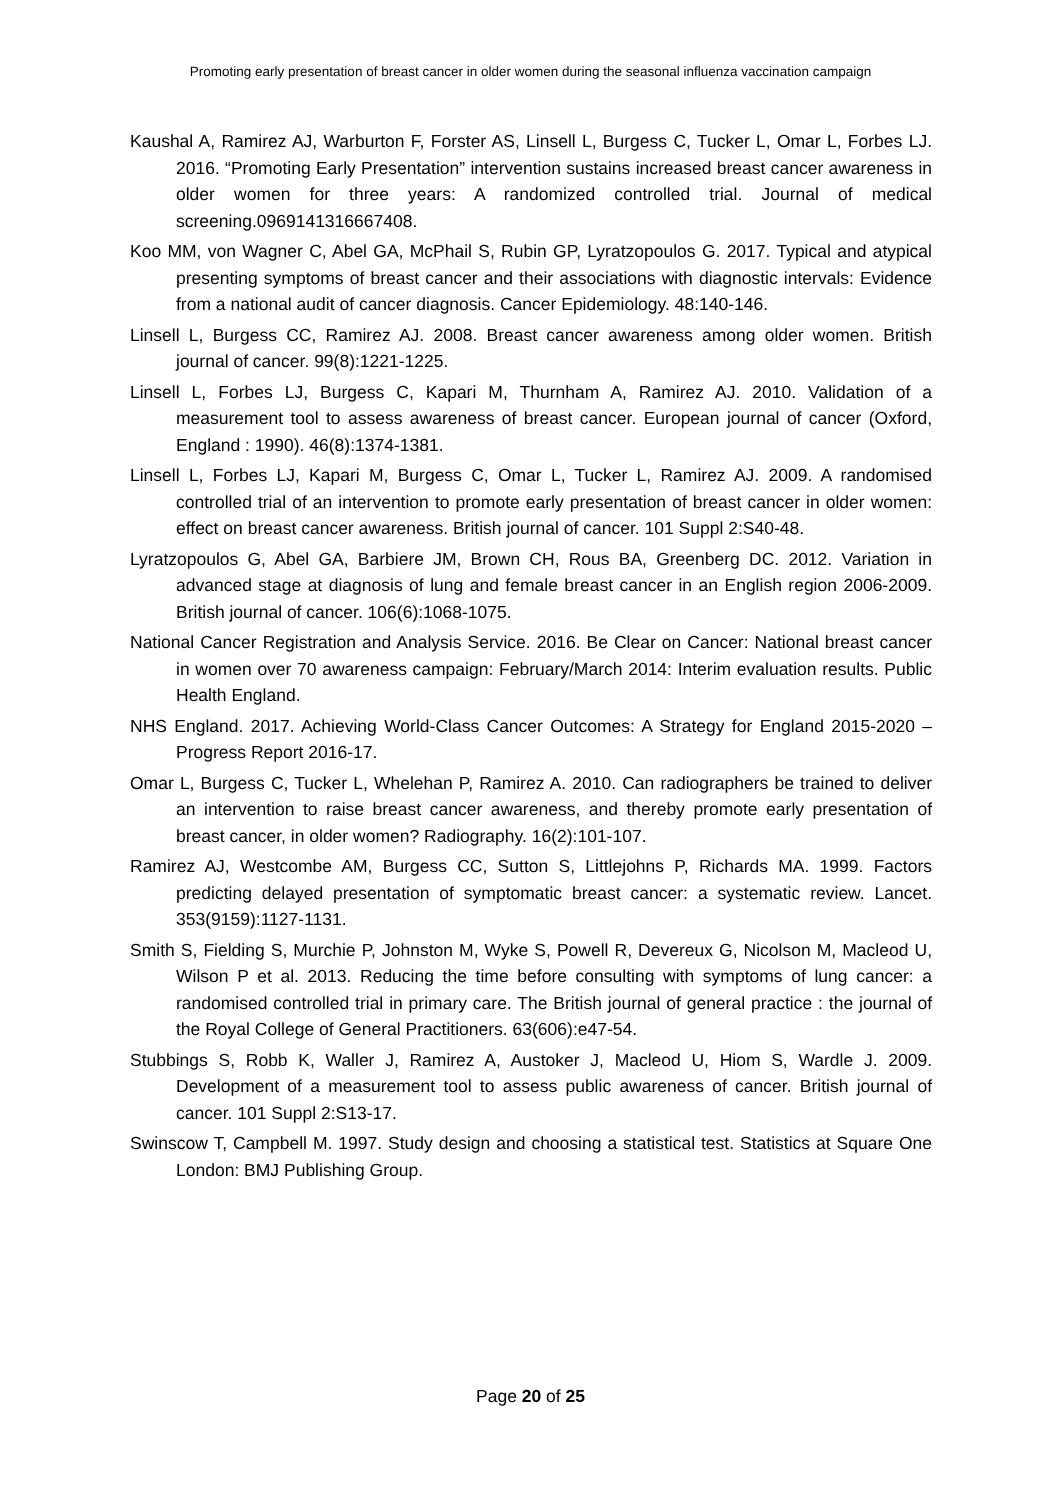Promoting early presentation of breast cancer in older women during the seasonal influenza vaccination campaign
Kaushal A, Ramirez AJ, Warburton F, Forster AS, Linsell L, Burgess C, Tucker L, Omar L, Forbes LJ. 2016. “Promoting Early Presentation” intervention sustains increased breast cancer awareness in older women for three years: A randomized controlled trial. Journal of medical screening.0969141316667408.
Koo MM, von Wagner C, Abel GA, McPhail S, Rubin GP, Lyratzopoulos G. 2017. Typical and atypical presenting symptoms of breast cancer and their associations with diagnostic intervals: Evidence from a national audit of cancer diagnosis. Cancer Epidemiology. 48:140-146.
Linsell L, Burgess CC, Ramirez AJ. 2008. Breast cancer awareness among older women. British journal of cancer. 99(8):1221-1225.
Linsell L, Forbes LJ, Burgess C, Kapari M, Thurnham A, Ramirez AJ. 2010. Validation of a measurement tool to assess awareness of breast cancer. European journal of cancer (Oxford, England : 1990). 46(8):1374-1381.
Linsell L, Forbes LJ, Kapari M, Burgess C, Omar L, Tucker L, Ramirez AJ. 2009. A randomised controlled trial of an intervention to promote early presentation of breast cancer in older women: effect on breast cancer awareness. British journal of cancer. 101 Suppl 2:S40-48.
Lyratzopoulos G, Abel GA, Barbiere JM, Brown CH, Rous BA, Greenberg DC. 2012. Variation in advanced stage at diagnosis of lung and female breast cancer in an English region 2006-2009. British journal of cancer. 106(6):1068-1075.
National Cancer Registration and Analysis Service. 2016. Be Clear on Cancer: National breast cancer in women over 70 awareness campaign: February/March 2014: Interim evaluation results. Public Health England.
NHS England. 2017. Achieving World-Class Cancer Outcomes: A Strategy for England 2015-2020 – Progress Report 2016-17.
Omar L, Burgess C, Tucker L, Whelehan P, Ramirez A. 2010. Can radiographers be trained to deliver an intervention to raise breast cancer awareness, and thereby promote early presentation of breast cancer, in older women? Radiography. 16(2):101-107.
Ramirez AJ, Westcombe AM, Burgess CC, Sutton S, Littlejohns P, Richards MA. 1999. Factors predicting delayed presentation of symptomatic breast cancer: a systematic review. Lancet. 353(9159):1127-1131.
Smith S, Fielding S, Murchie P, Johnston M, Wyke S, Powell R, Devereux G, Nicolson M, Macleod U, Wilson P et al. 2013. Reducing the time before consulting with symptoms of lung cancer: a randomised controlled trial in primary care. The British journal of general practice : the journal of the Royal College of General Practitioners. 63(606):e47-54.
Stubbings S, Robb K, Waller J, Ramirez A, Austoker J, Macleod U, Hiom S, Wardle J. 2009. Development of a measurement tool to assess public awareness of cancer. British journal of cancer. 101 Suppl 2:S13-17.
Swinscow T, Campbell M. 1997. Study design and choosing a statistical test. Statistics at Square One London: BMJ Publishing Group.
Page 20 of 25